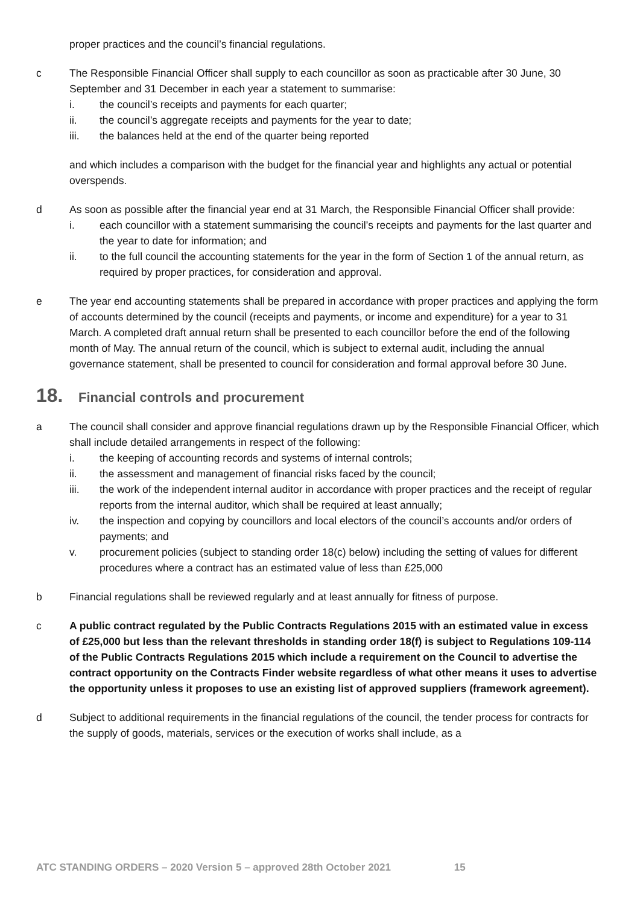proper practices and the council’s financial regulations.
c The Responsible Financial Officer shall supply to each councillor as soon as practicable after 30 June, 30 September and 31 December in each year a statement to summarise:
i. the council’s receipts and payments for each quarter;
ii. the council’s aggregate receipts and payments for the year to date;
iii. the balances held at the end of the quarter being reported
and which includes a comparison with the budget for the financial year and highlights any actual or potential overspends.
d As soon as possible after the financial year end at 31 March, the Responsible Financial Officer shall provide:
i. each councillor with a statement summarising the council’s receipts and payments for the last quarter and the year to date for information; and
ii. to the full council the accounting statements for the year in the form of Section 1 of the annual return, as required by proper practices, for consideration and approval.
e The year end accounting statements shall be prepared in accordance with proper practices and applying the form of accounts determined by the council (receipts and payments, or income and expenditure) for a year to 31 March. A completed draft annual return shall be presented to each councillor before the end of the following month of May. The annual return of the council, which is subject to external audit, including the annual governance statement, shall be presented to council for consideration and formal approval before 30 June.
18. Financial controls and procurement
a The council shall consider and approve financial regulations drawn up by the Responsible Financial Officer, which shall include detailed arrangements in respect of the following:
i. the keeping of accounting records and systems of internal controls;
ii. the assessment and management of financial risks faced by the council;
iii. the work of the independent internal auditor in accordance with proper practices and the receipt of regular reports from the internal auditor, which shall be required at least annually;
iv. the inspection and copying by councillors and local electors of the council’s accounts and/or orders of payments; and
v. procurement policies (subject to standing order 18(c) below) including the setting of values for different procedures where a contract has an estimated value of less than £25,000
b Financial regulations shall be reviewed regularly and at least annually for fitness of purpose.
c A public contract regulated by the Public Contracts Regulations 2015 with an estimated value in excess of £25,000 but less than the relevant thresholds in standing order 18(f) is subject to Regulations 109-114 of the Public Contracts Regulations 2015 which include a requirement on the Council to advertise the contract opportunity on the Contracts Finder website regardless of what other means it uses to advertise the opportunity unless it proposes to use an existing list of approved suppliers (framework agreement).
d Subject to additional requirements in the financial regulations of the council, the tender process for contracts for the supply of goods, materials, services or the execution of works shall include, as a
ATC STANDING ORDERS – 2020 Version 5 – approved 28th October 2021 15